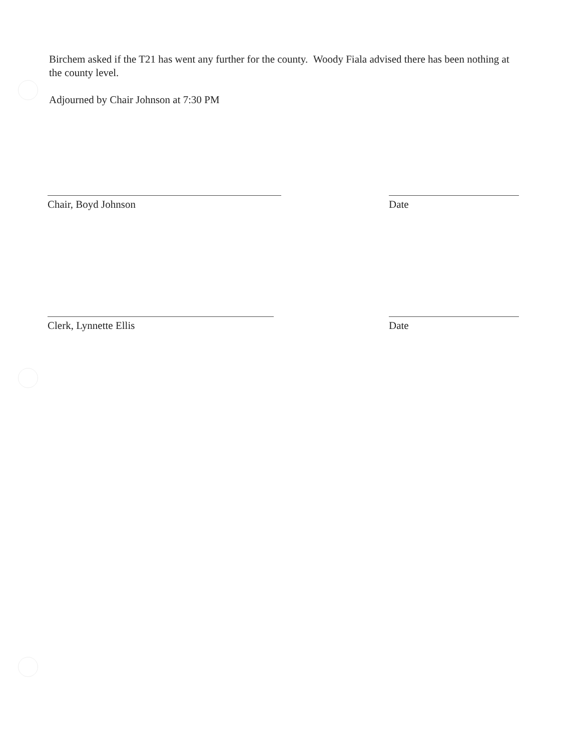Birchem asked if the T21 has went any further for the county. Woody Fiala advised there has been nothing at the county level.
Adjourned by Chair Johnson at 7:30 PM
Chair, Boyd Johnson Date
Clerk, Lynnette Ellis Date